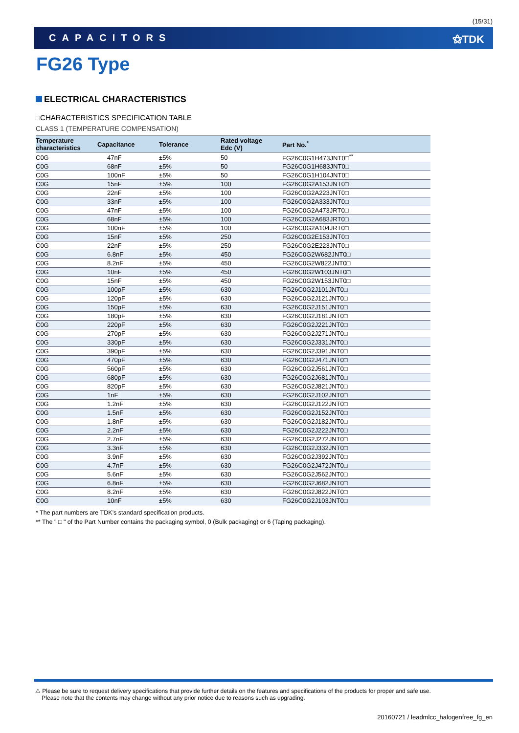(15/31)
CAPACITORS ⚝TDK
FG26 Type
ELECTRICAL CHARACTERISTICS
□CHARACTERISTICS SPECIFICATION TABLE
CLASS 1 (TEMPERATURE COMPENSATION)
| Temperature characteristics | Capacitance | Tolerance | Rated voltage Edc (V) | Part No.<sup>*</sup> |
| --- | --- | --- | --- | --- |
| C0G | 47nF | ±5% | 50 | FG26C0G1H473JNT0□<sup>**</sup> |
| C0G | 68nF | ±5% | 50 | FG26C0G1H683JNT0□ |
| C0G | 100nF | ±5% | 50 | FG26C0G1H104JNT0□ |
| C0G | 15nF | ±5% | 100 | FG26C0G2A153JNT0□ |
| C0G | 22nF | ±5% | 100 | FG26C0G2A223JNT0□ |
| C0G | 33nF | ±5% | 100 | FG26C0G2A333JNT0□ |
| C0G | 47nF | ±5% | 100 | FG26C0G2A473JRT0□ |
| C0G | 68nF | ±5% | 100 | FG26C0G2A683JRT0□ |
| C0G | 100nF | ±5% | 100 | FG26C0G2A104JRT0□ |
| C0G | 15nF | ±5% | 250 | FG26C0G2E153JNT0□ |
| C0G | 22nF | ±5% | 250 | FG26C0G2E223JNT0□ |
| C0G | 6.8nF | ±5% | 450 | FG26C0G2W682JNT0□ |
| C0G | 8.2nF | ±5% | 450 | FG26C0G2W822JNT0□ |
| C0G | 10nF | ±5% | 450 | FG26C0G2W103JNT0□ |
| C0G | 15nF | ±5% | 450 | FG26C0G2W153JNT0□ |
| C0G | 100pF | ±5% | 630 | FG26C0G2J101JNT0□ |
| C0G | 120pF | ±5% | 630 | FG26C0G2J121JNT0□ |
| C0G | 150pF | ±5% | 630 | FG26C0G2J151JNT0□ |
| C0G | 180pF | ±5% | 630 | FG26C0G2J181JNT0□ |
| C0G | 220pF | ±5% | 630 | FG26C0G2J221JNT0□ |
| C0G | 270pF | ±5% | 630 | FG26C0G2J271JNT0□ |
| C0G | 330pF | ±5% | 630 | FG26C0G2J331JNT0□ |
| C0G | 390pF | ±5% | 630 | FG26C0G2J391JNT0□ |
| C0G | 470pF | ±5% | 630 | FG26C0G2J471JNT0□ |
| C0G | 560pF | ±5% | 630 | FG26C0G2J561JNT0□ |
| C0G | 680pF | ±5% | 630 | FG26C0G2J681JNT0□ |
| C0G | 820pF | ±5% | 630 | FG26C0G2J821JNT0□ |
| C0G | 1nF | ±5% | 630 | FG26C0G2J102JNT0□ |
| C0G | 1.2nF | ±5% | 630 | FG26C0G2J122JNT0□ |
| C0G | 1.5nF | ±5% | 630 | FG26C0G2J152JNT0□ |
| C0G | 1.8nF | ±5% | 630 | FG26C0G2J182JNT0□ |
| C0G | 2.2nF | ±5% | 630 | FG26C0G2J222JNT0□ |
| C0G | 2.7nF | ±5% | 630 | FG26C0G2J272JNT0□ |
| C0G | 3.3nF | ±5% | 630 | FG26C0G2J332JNT0□ |
| C0G | 3.9nF | ±5% | 630 | FG26C0G2J392JNT0□ |
| C0G | 4.7nF | ±5% | 630 | FG26C0G2J472JNT0□ |
| C0G | 5.6nF | ±5% | 630 | FG26C0G2J562JNT0□ |
| C0G | 6.8nF | ±5% | 630 | FG26C0G2J682JNT0□ |
| C0G | 8.2nF | ±5% | 630 | FG26C0G2J822JNT0□ |
| C0G | 10nF | ±5% | 630 | FG26C0G2J103JNT0□ |
* The part numbers are TDK’s standard specification products.
** The " □ " of the Part Number contains the packaging symbol, 0 (Bulk packaging) or 6 (Taping packaging).
⚠ Please be sure to request delivery specifications that provide further details on the features and specifications of the products for proper and safe use.
Please note that the contents may change without any prior notice due to reasons such as upgrading.
20160721 / leadmlcc_halogenfree_fg_en